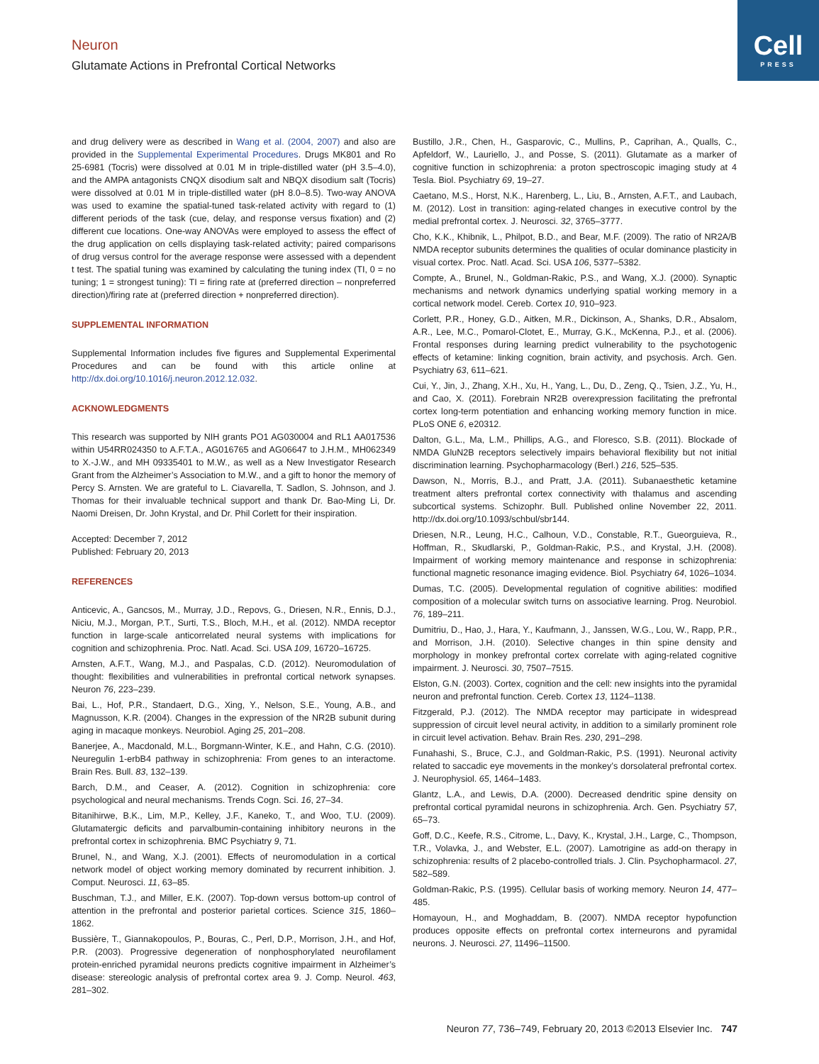Cell
PRESS
Neuron
Glutamate Actions in Prefrontal Cortical Networks
and drug delivery were as described in Wang et al. (2004, 2007) and also are provided in the Supplemental Experimental Procedures. Drugs MK801 and Ro 25-6981 (Tocris) were dissolved at 0.01 M in triple-distilled water (pH 3.5–4.0), and the AMPA antagonists CNQX disodium salt and NBQX disodium salt (Tocris) were dissolved at 0.01 M in triple-distilled water (pH 8.0–8.5). Two-way ANOVA was used to examine the spatial-tuned task-related activity with regard to (1) different periods of the task (cue, delay, and response versus fixation) and (2) different cue locations. One-way ANOVAs were employed to assess the effect of the drug application on cells displaying task-related activity; paired comparisons of drug versus control for the average response were assessed with a dependent t test. The spatial tuning was examined by calculating the tuning index (TI, 0 = no tuning; 1 = strongest tuning): TI = firing rate at (preferred direction – nonpreferred direction)/firing rate at (preferred direction + nonpreferred direction).
SUPPLEMENTAL INFORMATION
Supplemental Information includes five figures and Supplemental Experimental Procedures and can be found with this article online at http://dx.doi.org/10.1016/j.neuron.2012.12.032.
ACKNOWLEDGMENTS
This research was supported by NIH grants PO1 AG030004 and RL1 AA017536 within U54RR024350 to A.F.T.A., AG016765 and AG06647 to J.H.M., MH062349 to X.-J.W., and MH 09335401 to M.W., as well as a New Investigator Research Grant from the Alzheimer’s Association to M.W., and a gift to honor the memory of Percy S. Arnsten. We are grateful to L. Ciavarella, T. Sadlon, S. Johnson, and J. Thomas for their invaluable technical support and thank Dr. Bao-Ming Li, Dr. Naomi Dreisen, Dr. John Krystal, and Dr. Phil Corlett for their inspiration.
Accepted: December 7, 2012
Published: February 20, 2013
REFERENCES
Anticevic, A., Gancsos, M., Murray, J.D., Repovs, G., Driesen, N.R., Ennis, D.J., Niciu, M.J., Morgan, P.T., Surti, T.S., Bloch, M.H., et al. (2012). NMDA receptor function in large-scale anticorrelated neural systems with implications for cognition and schizophrenia. Proc. Natl. Acad. Sci. USA 109, 16720–16725.
Arnsten, A.F.T., Wang, M.J., and Paspalas, C.D. (2012). Neuromodulation of thought: flexibilities and vulnerabilities in prefrontal cortical network synapses. Neuron 76, 223–239.
Bai, L., Hof, P.R., Standaert, D.G., Xing, Y., Nelson, S.E., Young, A.B., and Magnusson, K.R. (2004). Changes in the expression of the NR2B subunit during aging in macaque monkeys. Neurobiol. Aging 25, 201–208.
Banerjee, A., Macdonald, M.L., Borgmann-Winter, K.E., and Hahn, C.G. (2010). Neuregulin 1-erbB4 pathway in schizophrenia: From genes to an interactome. Brain Res. Bull. 83, 132–139.
Barch, D.M., and Ceaser, A. (2012). Cognition in schizophrenia: core psychological and neural mechanisms. Trends Cogn. Sci. 16, 27–34.
Bitanihirwe, B.K., Lim, M.P., Kelley, J.F., Kaneko, T., and Woo, T.U. (2009). Glutamatergic deficits and parvalbumin-containing inhibitory neurons in the prefrontal cortex in schizophrenia. BMC Psychiatry 9, 71.
Brunel, N., and Wang, X.J. (2001). Effects of neuromodulation in a cortical network model of object working memory dominated by recurrent inhibition. J. Comput. Neurosci. 11, 63–85.
Buschman, T.J., and Miller, E.K. (2007). Top-down versus bottom-up control of attention in the prefrontal and posterior parietal cortices. Science 315, 1860–1862.
Bussière, T., Giannakopoulos, P., Bouras, C., Perl, D.P., Morrison, J.H., and Hof, P.R. (2003). Progressive degeneration of nonphosphorylated neurofilament protein-enriched pyramidal neurons predicts cognitive impairment in Alzheimer’s disease: stereologic analysis of prefrontal cortex area 9. J. Comp. Neurol. 463, 281–302.
Bustillo, J.R., Chen, H., Gasparovic, C., Mullins, P., Caprihan, A., Qualls, C., Apfeldorf, W., Lauriello, J., and Posse, S. (2011). Glutamate as a marker of cognitive function in schizophrenia: a proton spectroscopic imaging study at 4 Tesla. Biol. Psychiatry 69, 19–27.
Caetano, M.S., Horst, N.K., Harenberg, L., Liu, B., Arnsten, A.F.T., and Laubach, M. (2012). Lost in transition: aging-related changes in executive control by the medial prefrontal cortex. J. Neurosci. 32, 3765–3777.
Cho, K.K., Khibnik, L., Philpot, B.D., and Bear, M.F. (2009). The ratio of NR2A/B NMDA receptor subunits determines the qualities of ocular dominance plasticity in visual cortex. Proc. Natl. Acad. Sci. USA 106, 5377–5382.
Compte, A., Brunel, N., Goldman-Rakic, P.S., and Wang, X.J. (2000). Synaptic mechanisms and network dynamics underlying spatial working memory in a cortical network model. Cereb. Cortex 10, 910–923.
Corlett, P.R., Honey, G.D., Aitken, M.R., Dickinson, A., Shanks, D.R., Absalom, A.R., Lee, M.C., Pomarol-Clotet, E., Murray, G.K., McKenna, P.J., et al. (2006). Frontal responses during learning predict vulnerability to the psychotogenic effects of ketamine: linking cognition, brain activity, and psychosis. Arch. Gen. Psychiatry 63, 611–621.
Cui, Y., Jin, J., Zhang, X.H., Xu, H., Yang, L., Du, D., Zeng, Q., Tsien, J.Z., Yu, H., and Cao, X. (2011). Forebrain NR2B overexpression facilitating the prefrontal cortex long-term potentiation and enhancing working memory function in mice. PLoS ONE 6, e20312.
Dalton, G.L., Ma, L.M., Phillips, A.G., and Floresco, S.B. (2011). Blockade of NMDA GluN2B receptors selectively impairs behavioral flexibility but not initial discrimination learning. Psychopharmacology (Berl.) 216, 525–535.
Dawson, N., Morris, B.J., and Pratt, J.A. (2011). Subanaesthetic ketamine treatment alters prefrontal cortex connectivity with thalamus and ascending subcortical systems. Schizophr. Bull. Published online November 22, 2011. http://dx.doi.org/10.1093/schbul/sbr144.
Driesen, N.R., Leung, H.C., Calhoun, V.D., Constable, R.T., Gueorguieva, R., Hoffman, R., Skudlarski, P., Goldman-Rakic, P.S., and Krystal, J.H. (2008). Impairment of working memory maintenance and response in schizophrenia: functional magnetic resonance imaging evidence. Biol. Psychiatry 64, 1026–1034.
Dumas, T.C. (2005). Developmental regulation of cognitive abilities: modified composition of a molecular switch turns on associative learning. Prog. Neurobiol. 76, 189–211.
Dumitriu, D., Hao, J., Hara, Y., Kaufmann, J., Janssen, W.G., Lou, W., Rapp, P.R., and Morrison, J.H. (2010). Selective changes in thin spine density and morphology in monkey prefrontal cortex correlate with aging-related cognitive impairment. J. Neurosci. 30, 7507–7515.
Elston, G.N. (2003). Cortex, cognition and the cell: new insights into the pyramidal neuron and prefrontal function. Cereb. Cortex 13, 1124–1138.
Fitzgerald, P.J. (2012). The NMDA receptor may participate in widespread suppression of circuit level neural activity, in addition to a similarly prominent role in circuit level activation. Behav. Brain Res. 230, 291–298.
Funahashi, S., Bruce, C.J., and Goldman-Rakic, P.S. (1991). Neuronal activity related to saccadic eye movements in the monkey’s dorsolateral prefrontal cortex. J. Neurophysiol. 65, 1464–1483.
Glantz, L.A., and Lewis, D.A. (2000). Decreased dendritic spine density on prefrontal cortical pyramidal neurons in schizophrenia. Arch. Gen. Psychiatry 57, 65–73.
Goff, D.C., Keefe, R.S., Citrome, L., Davy, K., Krystal, J.H., Large, C., Thompson, T.R., Volavka, J., and Webster, E.L. (2007). Lamotrigine as add-on therapy in schizophrenia: results of 2 placebo-controlled trials. J. Clin. Psychopharmacol. 27, 582–589.
Goldman-Rakic, P.S. (1995). Cellular basis of working memory. Neuron 14, 477–485.
Homayoun, H., and Moghaddam, B. (2007). NMDA receptor hypofunction produces opposite effects on prefrontal cortex interneurons and pyramidal neurons. J. Neurosci. 27, 11496–11500.
Neuron 77, 736–749, February 20, 2013 ©2013 Elsevier Inc. 747